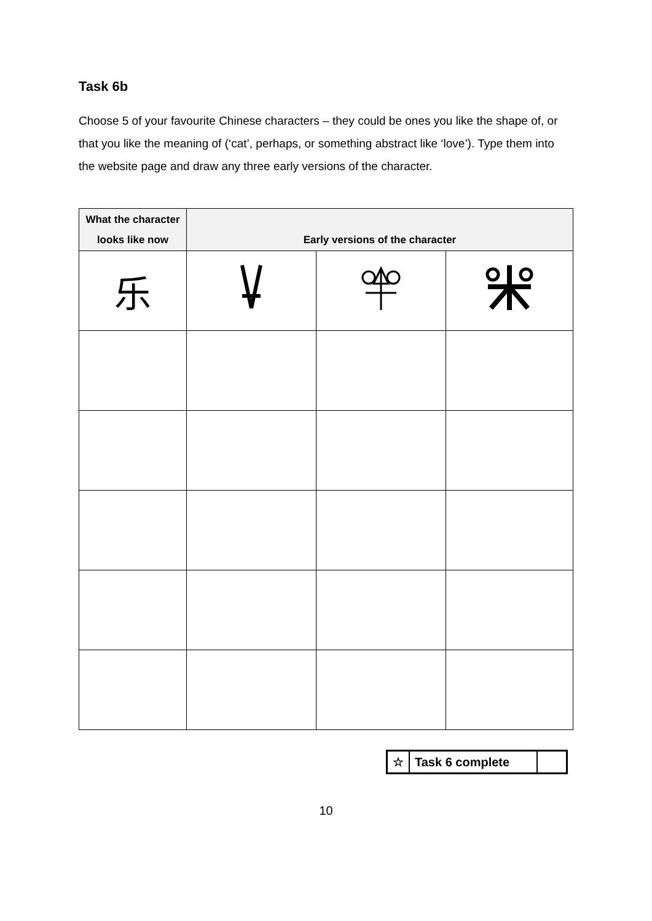Task 6b
Choose 5 of your favourite Chinese characters – they could be ones you like the shape of, or that you like the meaning of (‘cat’, perhaps, or something abstract like ‘love’). Type them into the website page and draw any three early versions of the character.
| What the character looks like now | Early versions of the character | | |
| --- | --- | --- | --- |
| 乐 | | | |
| ☆ | Task 6 complete | |
10